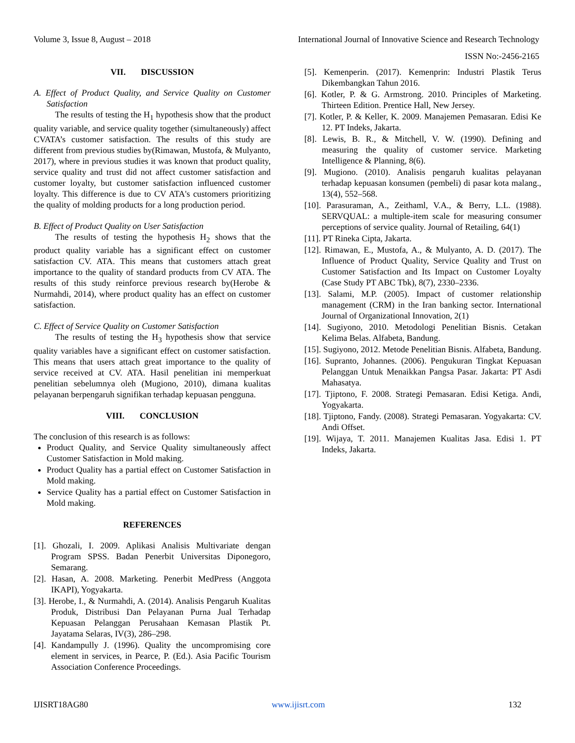Volume 3, Issue 8, August – 2018 International Journal of Innovative Science and Research Technology
ISSN No:-2456-2165
VII. DISCUSSION
A. Effect of Product Quality, and Service Quality on Customer Satisfaction
The results of testing the H<sub>1</sub> hypothesis show that the product quality variable, and service quality together (simultaneously) affect CVATA’s customer satisfaction. The results of this study are different from previous studies by(Rimawan, Mustofa, & Mulyanto, 2017), where in previous studies it was known that product quality, service quality and trust did not affect customer satisfaction and customer loyalty, but customer satisfaction influenced customer loyalty. This difference is due to CV ATA's customers prioritizing the quality of molding products for a long production period.
B. Effect of Product Quality on User Satisfaction
The results of testing the hypothesis H<sub>2</sub> shows that the product quality variable has a significant effect on customer satisfaction CV. ATA. This means that customers attach great importance to the quality of standard products from CV ATA. The results of this study reinforce previous research by(Herobe & Nurmahdi, 2014), where product quality has an effect on customer satisfaction.
C. Effect of Service Quality on Customer Satisfaction
The results of testing the H<sub>3</sub> hypothesis show that service quality variables have a significant effect on customer satisfaction. This means that users attach great importance to the quality of service received at CV. ATA. Hasil penelitian ini memperkuat penelitian sebelumnya oleh (Mugiono, 2010), dimana kualitas pelayanan berpengaruh signifikan terhadap kepuasan pengguna.
VIII. CONCLUSION
The conclusion of this research is as follows:
Product Quality, and Service Quality simultaneously affect Customer Satisfaction in Mold making.
Product Quality has a partial effect on Customer Satisfaction in Mold making.
Service Quality has a partial effect on Customer Satisfaction in Mold making.
REFERENCES
[1]. Ghozali, I. 2009. Aplikasi Analisis Multivariate dengan Program SPSS. Badan Penerbit Universitas Diponegoro, Semarang.
[2]. Hasan, A. 2008. Marketing. Penerbit MedPress (Anggota IKAPI), Yogyakarta.
[3]. Herobe, I., & Nurmahdi, A. (2014). Analisis Pengaruh Kualitas Produk, Distribusi Dan Pelayanan Purna Jual Terhadap Kepuasan Pelanggan Perusahaan Kemasan Plastik Pt. Jayatama Selaras, IV(3), 286–298.
[4]. Kandampully J. (1996). Quality the uncompromising core element in services, in Pearce, P. (Ed.). Asia Pacific Tourism Association Conference Proceedings.
[5]. Kemenperin. (2017). Kemenprin: Industri Plastik Terus Dikembangkan Tahun 2016.
[6]. Kotler, P. & G. Armstrong. 2010. Principles of Marketing. Thirteen Edition. Prentice Hall, New Jersey.
[7]. Kotler, P. & Keller, K. 2009. Manajemen Pemasaran. Edisi Ke 12. PT Indeks, Jakarta.
[8]. Lewis, B. R., & Mitchell, V. W. (1990). Defining and measuring the quality of customer service. Marketing Intelligence & Planning, 8(6).
[9]. Mugiono. (2010). Analisis pengaruh kualitas pelayanan terhadap kepuasan konsumen (pembeli) di pasar kota malang., 13(4), 552–568.
[10]. Parasuraman, A., Zeithaml, V.A., & Berry, L.L. (1988). SERVQUAL: a multiple-item scale for measuring consumer perceptions of service quality. Journal of Retailing, 64(1)
[11]. PT Rineka Cipta, Jakarta.
[12]. Rimawan, E., Mustofa, A., & Mulyanto, A. D. (2017). The Influence of Product Quality, Service Quality and Trust on Customer Satisfaction and Its Impact on Customer Loyalty (Case Study PT ABC Tbk), 8(7), 2330–2336.
[13]. Salami, M.P. (2005). Impact of customer relationship management (CRM) in the Iran banking sector. International Journal of Organizational Innovation, 2(1)
[14]. Sugiyono, 2010. Metodologi Penelitian Bisnis. Cetakan Kelima Belas. Alfabeta, Bandung.
[15]. Sugiyono, 2012. Metode Penelitian Bisnis. Alfabeta, Bandung.
[16]. Supranto, Johannes. (2006). Pengukuran Tingkat Kepuasan Pelanggan Untuk Menaikkan Pangsa Pasar. Jakarta: PT Asdi Mahasatya.
[17]. Tjiptono, F. 2008. Strategi Pemasaran. Edisi Ketiga. Andi, Yogyakarta.
[18]. Tjiptono, Fandy. (2008). Strategi Pemasaran. Yogyakarta: CV. Andi Offset.
[19]. Wijaya, T. 2011. Manajemen Kualitas Jasa. Edisi 1. PT Indeks, Jakarta.
IJISRT18AG80 www.ijisrt.com 132